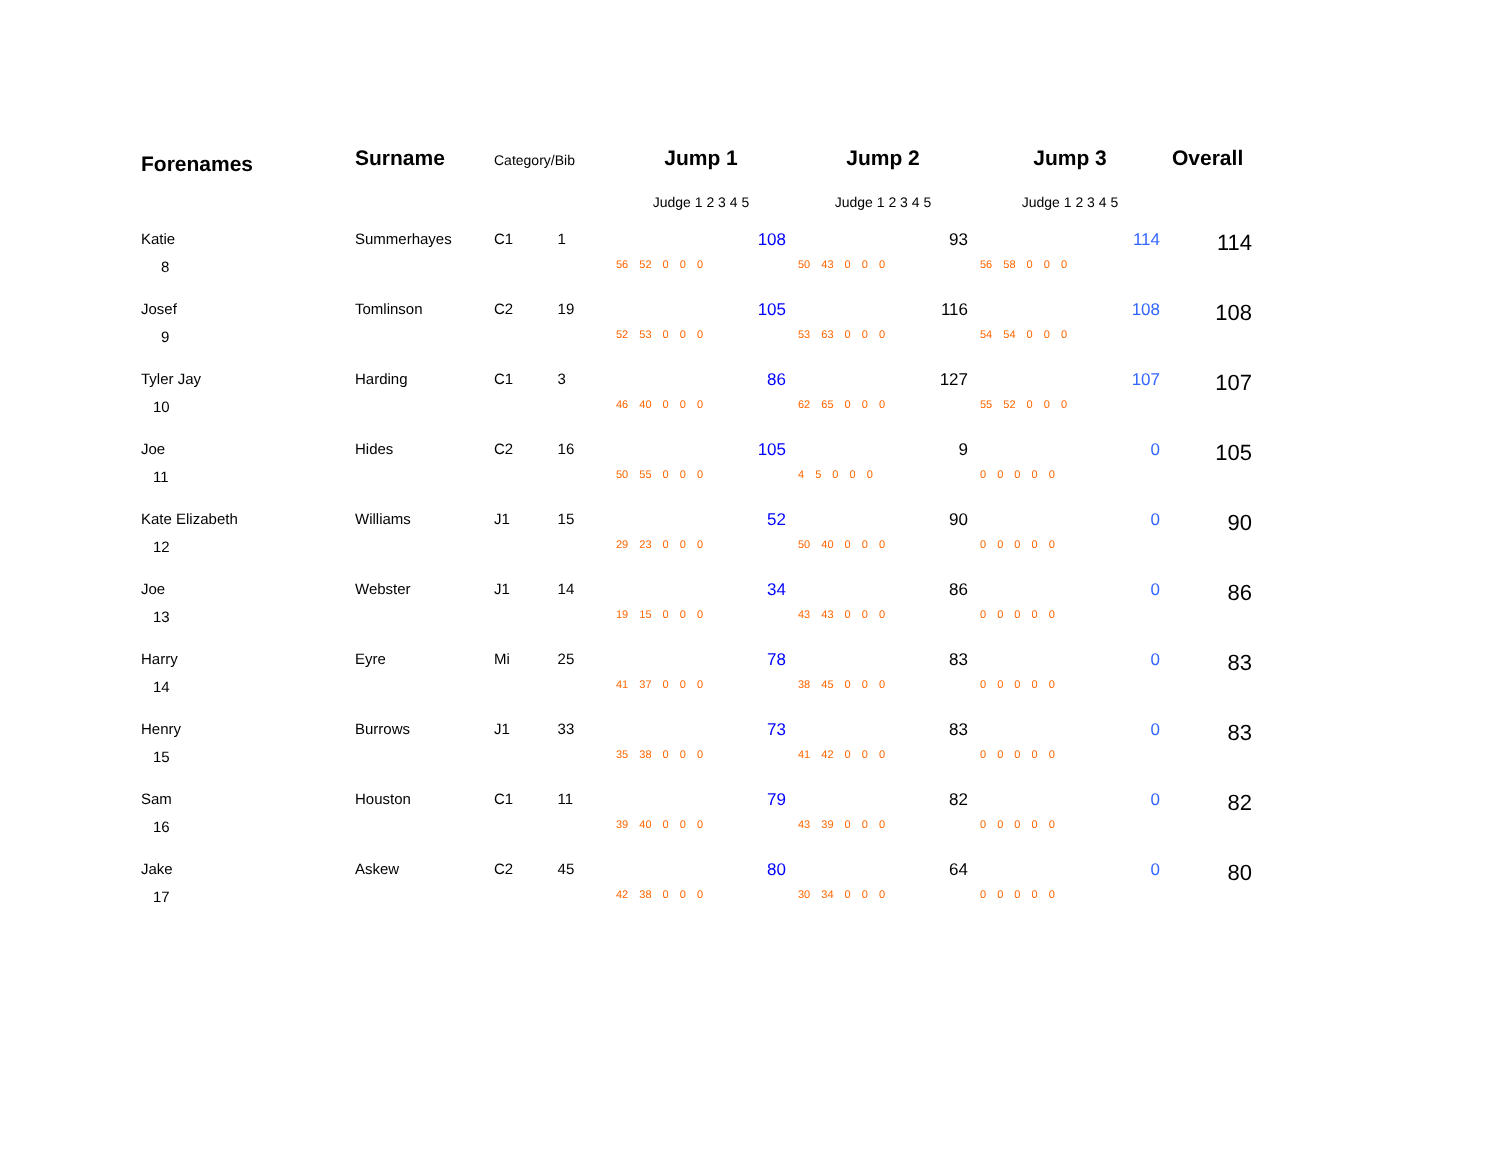| Forenames | Surname | Category/Bib | | Jump 1 | Jump 2 | Jump 3 | Overall |
| --- | --- | --- | --- | --- | --- | --- | --- |
| | | | | Judge 1 2 3 4 5 | Judge 1 2 3 4 5 | Judge 1 2 3 4 5 | |
| Katie | Summerhayes | C1 | 1 | 108 | 93 | 114 | 114 |
| 8 | | | | 56 52 0 0 0 | 50 43 0 0 0 | 56 58 0 0 0 | |
| Josef | Tomlinson | C2 | 19 | 105 | 116 | 108 | 108 |
| 9 | | | | 52 53 0 0 0 | 53 63 0 0 0 | 54 54 0 0 0 | |
| Tyler Jay | Harding | C1 | 3 | 86 | 127 | 107 | 107 |
| 10 | | | | 46 40 0 0 0 | 62 65 0 0 0 | 55 52 0 0 0 | |
| Joe | Hides | C2 | 16 | 105 | 9 | 0 | 105 |
| 11 | | | | 50 55 0 0 0 | 4 5 0 0 0 | 0 0 0 0 0 | |
| Kate Elizabeth | Williams | J1 | 15 | 52 | 90 | 0 | 90 |
| 12 | | | | 29 23 0 0 0 | 50 40 0 0 0 | 0 0 0 0 0 | |
| Joe | Webster | J1 | 14 | 34 | 86 | 0 | 86 |
| 13 | | | | 19 15 0 0 0 | 43 43 0 0 0 | 0 0 0 0 0 | |
| Harry | Eyre | Mi | 25 | 78 | 83 | 0 | 83 |
| 14 | | | | 41 37 0 0 0 | 38 45 0 0 0 | 0 0 0 0 0 | |
| Henry | Burrows | J1 | 33 | 73 | 83 | 0 | 83 |
| 15 | | | | 35 38 0 0 0 | 41 42 0 0 0 | 0 0 0 0 0 | |
| Sam | Houston | C1 | 11 | 79 | 82 | 0 | 82 |
| 16 | | | | 39 40 0 0 0 | 43 39 0 0 0 | 0 0 0 0 0 | |
| Jake | Askew | C2 | 45 | 80 | 64 | 0 | 80 |
| 17 | | | | 42 38 0 0 0 | 30 34 0 0 0 | 0 0 0 0 0 | |